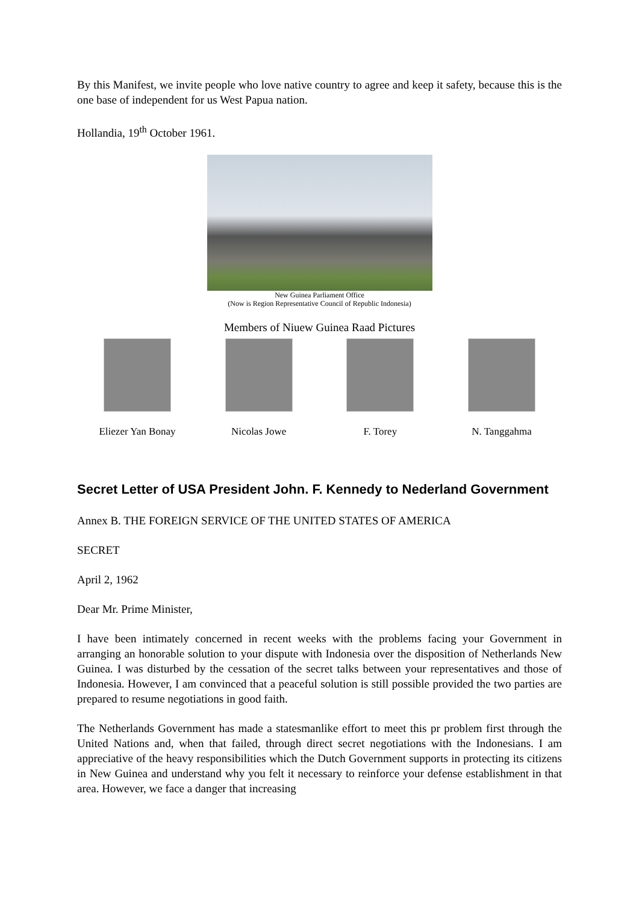By this Manifest, we invite people who love native country to agree and keep it safety, because this is the one base of independent for us West Papua nation.
Hollandia, 19<sup>th</sup> October 1961.
New Guinea Parliament Office
(Now is Region Representative Council of Republic Indonesia)
Members of Niuew Guinea Raad Pictures
Eliezer Yan Bonay Nicolas Jowe F. Torey N. Tanggahma
Secret Letter of USA President John. F. Kennedy to Nederland Government
Annex B. THE FOREIGN SERVICE OF THE UNITED STATES OF AMERICA
SECRET
April 2, 1962
Dear Mr. Prime Minister,
I have been intimately concerned in recent weeks with the problems facing your Government in arranging an honorable solution to your dispute with Indonesia over the disposition of Netherlands New Guinea. I was disturbed by the cessation of the secret talks between your representatives and those of Indonesia. However, I am convinced that a peaceful solution is still possible provided the two parties are prepared to resume negotiations in good faith.
The Netherlands Government has made a statesmanlike effort to meet this pr problem first through the United Nations and, when that failed, through direct secret negotiations with the Indonesians. I am appreciative of the heavy responsibilities which the Dutch Government supports in protecting its citizens in New Guinea and understand why you felt it necessary to reinforce your defense establishment in that area. However, we face a danger that increasing